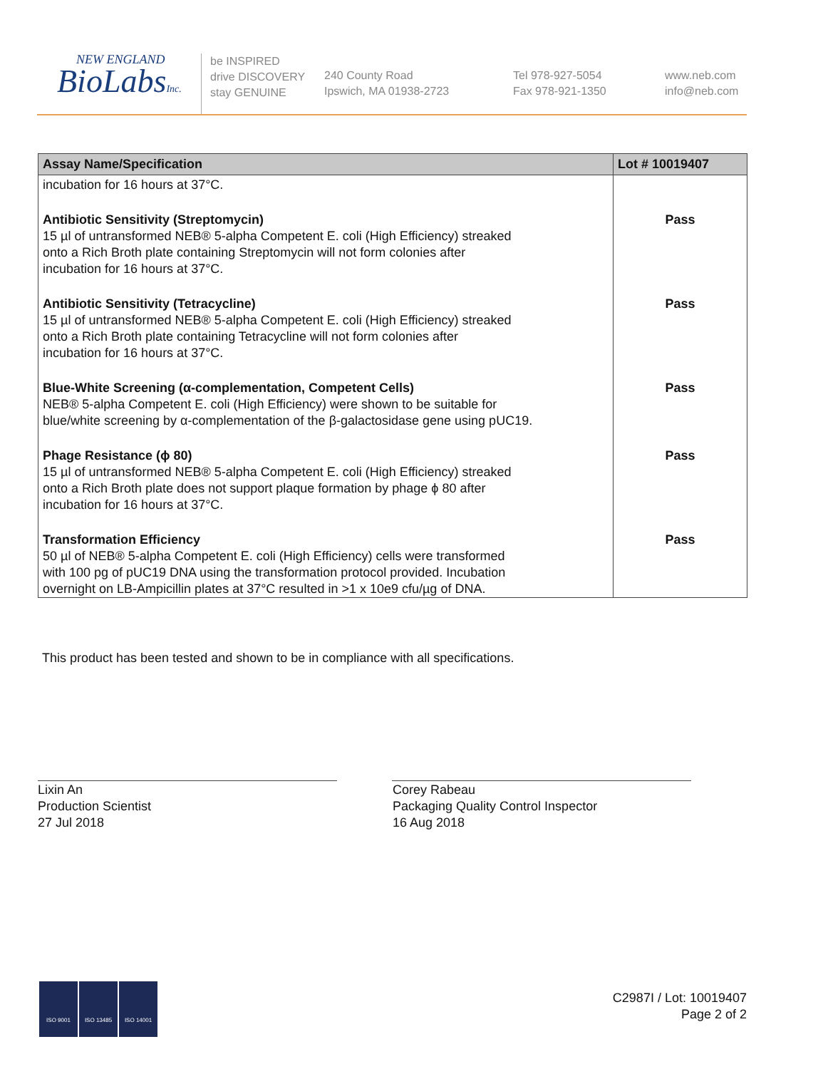NEW ENGLAND
BioLabsInc.
be INSPIRED
drive DISCOVERY
stay GENUINE
240 County Road
Ipswich, MA 01938-2723
Tel 978-927-5054
Fax 978-921-1350
www.neb.com
info@neb.com
| Assay Name/Specification | Lot # 10019407 |
| --- | --- |
| incubation for 16 hours at 37°C. | |
| Antibiotic Sensitivity (Streptomycin) 15 µl of untransformed NEB® 5-alpha Competent E. coli (High Efficiency) streaked onto a Rich Broth plate containing Streptomycin will not form colonies after incubation for 16 hours at 37°C. | Pass |
| Antibiotic Sensitivity (Tetracycline) 15 µl of untransformed NEB® 5-alpha Competent E. coli (High Efficiency) streaked onto a Rich Broth plate containing Tetracycline will not form colonies after incubation for 16 hours at 37°C. | Pass |
| Blue-White Screening (α-complementation, Competent Cells) NEB® 5-alpha Competent E. coli (High Efficiency) were shown to be suitable for blue/white screening by α-complementation of the β-galactosidase gene using pUC19. | Pass |
| Phage Resistance (ϕ 80) 15 µl of untransformed NEB® 5-alpha Competent E. coli (High Efficiency) streaked onto a Rich Broth plate does not support plaque formation by phage ϕ 80 after incubation for 16 hours at 37°C. | Pass |
| Transformation Efficiency 50 µl of NEB® 5-alpha Competent E. coli (High Efficiency) cells were transformed with 100 pg of pUC19 DNA using the transformation protocol provided. Incubation overnight on LB-Ampicillin plates at 37°C resulted in >1 x 10e9 cfu/µg of DNA. | Pass |
This product has been tested and shown to be in compliance with all specifications.
Lixin An
Production Scientist
27 Jul 2018
Corey Rabeau
Packaging Quality Control Inspector
16 Aug 2018
ISO 9001 ISO 13485 ISO 14001
C2987I / Lot: 10019407
Page 2 of 2